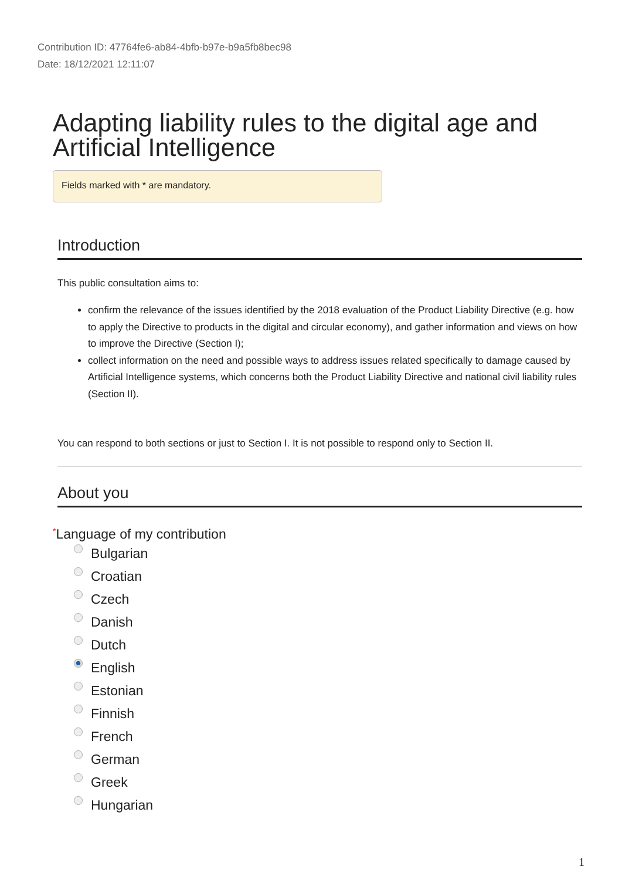Contribution ID: 47764fe6-ab84-4bfb-b97e-b9a5fb8bec98
Date: 18/12/2021 12:11:07
Adapting liability rules to the digital age and Artificial Intelligence
Fields marked with * are mandatory.
Introduction
This public consultation aims to:
confirm the relevance of the issues identified by the 2018 evaluation of the Product Liability Directive (e.g. how to apply the Directive to products in the digital and circular economy), and gather information and views on how to improve the Directive (Section I);
collect information on the need and possible ways to address issues related specifically to damage caused by Artificial Intelligence systems, which concerns both the Product Liability Directive and national civil liability rules (Section II).
You can respond to both sections or just to Section I. It is not possible to respond only to Section II.
About you
*Language of my contribution
Bulgarian
Croatian
Czech
Danish
Dutch
English
Estonian
Finnish
French
German
Greek
Hungarian
1